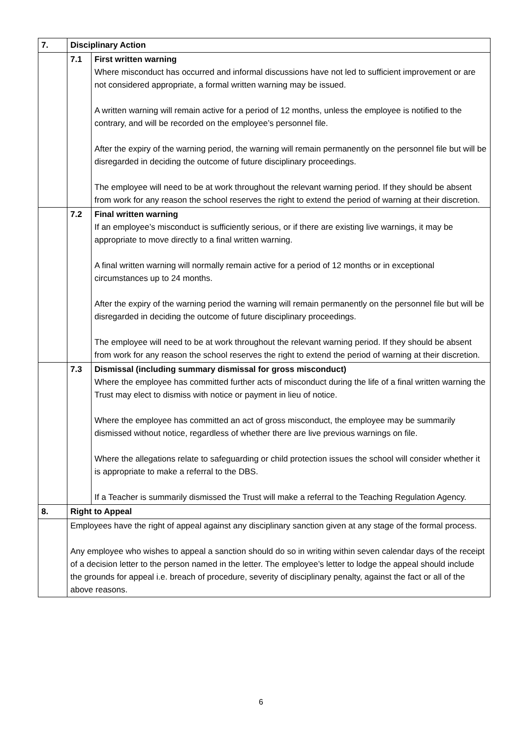| 7. | Disciplinary Action | |
| | 7.1 | First written warning Where misconduct has occurred and informal discussions have not led to sufficient improvement or are not considered appropriate, a formal written warning may be issued. A written warning will remain active for a period of 12 months, unless the employee is notified to the contrary, and will be recorded on the employee’s personnel file. After the expiry of the warning period, the warning will remain permanently on the personnel file but will be disregarded in deciding the outcome of future disciplinary proceedings. The employee will need to be at work throughout the relevant warning period. If they should be absent from work for any reason the school reserves the right to extend the period of warning at their discretion. |
| | 7.2 | Final written warning If an employee’s misconduct is sufficiently serious, or if there are existing live warnings, it may be appropriate to move directly to a final written warning. A final written warning will normally remain active for a period of 12 months or in exceptional circumstances up to 24 months. After the expiry of the warning period the warning will remain permanently on the personnel file but will be disregarded in deciding the outcome of future disciplinary proceedings. The employee will need to be at work throughout the relevant warning period. If they should be absent from work for any reason the school reserves the right to extend the period of warning at their discretion. |
| | 7.3 | Dismissal (including summary dismissal for gross misconduct) Where the employee has committed further acts of misconduct during the life of a final written warning the Trust may elect to dismiss with notice or payment in lieu of notice. Where the employee has committed an act of gross misconduct, the employee may be summarily dismissed without notice, regardless of whether there are live previous warnings on file. Where the allegations relate to safeguarding or child protection issues the school will consider whether it is appropriate to make a referral to the DBS. If a Teacher is summarily dismissed the Trust will make a referral to the Teaching Regulation Agency. |
| 8. | Right to Appeal | |
| | Employees have the right of appeal against any disciplinary sanction given at any stage of the formal process. Any employee who wishes to appeal a sanction should do so in writing within seven calendar days of the receipt of a decision letter to the person named in the letter. The employee’s letter to lodge the appeal should include the grounds for appeal i.e. breach of procedure, severity of disciplinary penalty, against the fact or all of the above reasons. | |
6